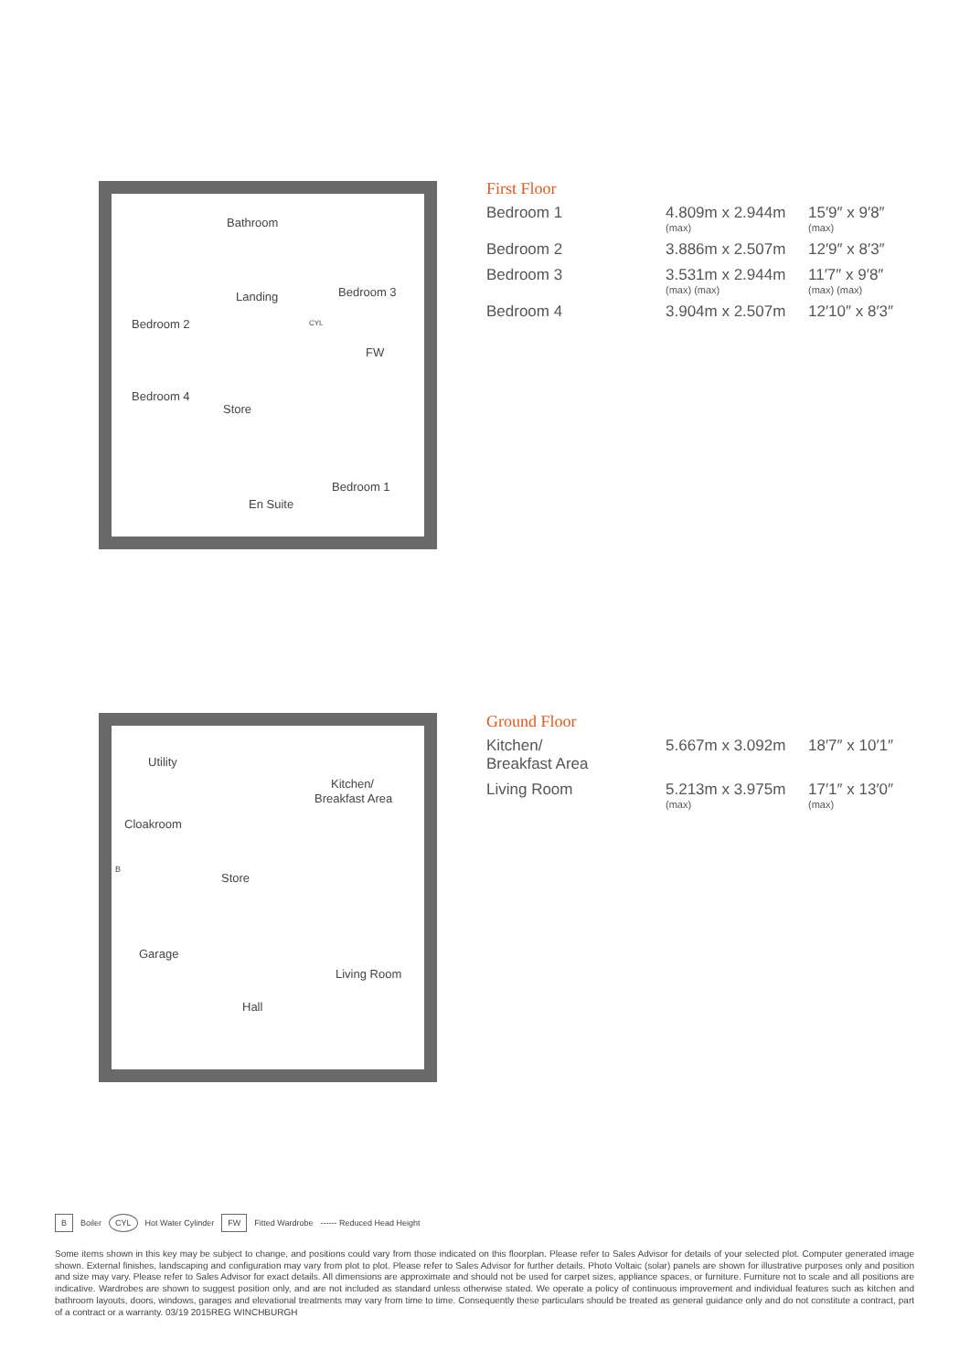Bathroom
Landing Bedroom 3
Bedroom 2
FW
Bedroom 4
Store
Bedroom 1
En Suite
CYL
First Floor
| Bedroom 1 | 4.809m x 2.944m (max) | 15′9″ x 9′8″ (max) |
| Bedroom 2 | 3.886m x 2.507m | 12′9″ x 8′3″ |
| Bedroom 3 | 3.531m x 2.944m (max) (max) | 11′7″ x 9′8″ (max) (max) |
| Bedroom 4 | 3.904m x 2.507m | 12′10″ x 8′3″ |
Utility
Kitchen/
Breakfast Area
Cloakroom
B
Store
Garage
Living Room
Hall
Ground Floor
| Kitchen/ Breakfast Area | 5.667m x 3.092m | 18′7″ x 10′1″ |
| Living Room | 5.213m x 3.975m (max) | 17′1″ x 13′0″ (max) |
B Boiler CYL Hot Water Cylinder FW Fitted Wardrobe ------ Reduced Head Height
Some items shown in this key may be subject to change, and positions could vary from those indicated on this floorplan. Please refer to Sales Advisor for details of your selected plot. Computer generated image shown. External finishes, landscaping and configuration may vary from plot to plot. Please refer to Sales Advisor for further details. Photo Voltaic (solar) panels are shown for illustrative purposes only and position and size may vary. Please refer to Sales Advisor for exact details. All dimensions are approximate and should not be used for carpet sizes, appliance spaces, or furniture. Furniture not to scale and all positions are indicative. Wardrobes are shown to suggest position only, and are not included as standard unless otherwise stated. We operate a policy of continuous improvement and individual features such as kitchen and bathroom layouts, doors, windows, garages and elevational treatments may vary from time to time. Consequently these particulars should be treated as general guidance only and do not constitute a contract, part of a contract or a warranty. 03/19 2015REG WINCHBURGH